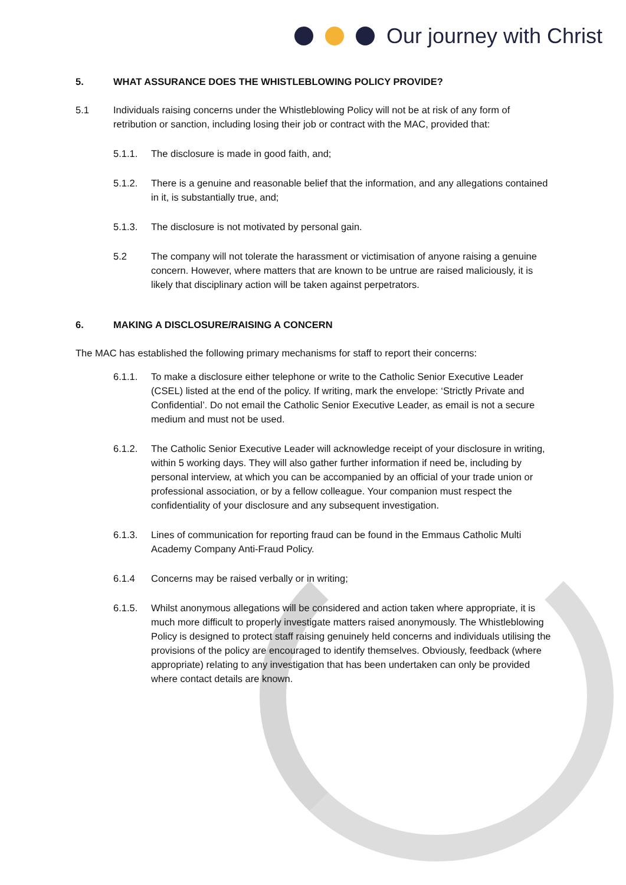Our journey with Christ
5. WHAT ASSURANCE DOES THE WHISTLEBLOWING POLICY PROVIDE?
5.1 Individuals raising concerns under the Whistleblowing Policy will not be at risk of any form of retribution or sanction, including losing their job or contract with the MAC, provided that:
5.1.1. The disclosure is made in good faith, and;
5.1.2. There is a genuine and reasonable belief that the information, and any allegations contained in it, is substantially true, and;
5.1.3. The disclosure is not motivated by personal gain.
5.2 The company will not tolerate the harassment or victimisation of anyone raising a genuine concern. However, where matters that are known to be untrue are raised maliciously, it is likely that disciplinary action will be taken against perpetrators.
6. MAKING A DISCLOSURE/RAISING A CONCERN
The MAC has established the following primary mechanisms for staff to report their concerns:
6.1.1. To make a disclosure either telephone or write to the Catholic Senior Executive Leader (CSEL) listed at the end of the policy. If writing, mark the envelope: ‘Strictly Private and Confidential’. Do not email the Catholic Senior Executive Leader, as email is not a secure medium and must not be used.
6.1.2. The Catholic Senior Executive Leader will acknowledge receipt of your disclosure in writing, within 5 working days. They will also gather further information if need be, including by personal interview, at which you can be accompanied by an official of your trade union or professional association, or by a fellow colleague. Your companion must respect the confidentiality of your disclosure and any subsequent investigation.
6.1.3. Lines of communication for reporting fraud can be found in the Emmaus Catholic Multi Academy Company Anti-Fraud Policy.
6.1.4 Concerns may be raised verbally or in writing;
6.1.5. Whilst anonymous allegations will be considered and action taken where appropriate, it is much more difficult to properly investigate matters raised anonymously. The Whistleblowing Policy is designed to protect staff raising genuinely held concerns and individuals utilising the provisions of the policy are encouraged to identify themselves. Obviously, feedback (where appropriate) relating to any investigation that has been undertaken can only be provided where contact details are known.